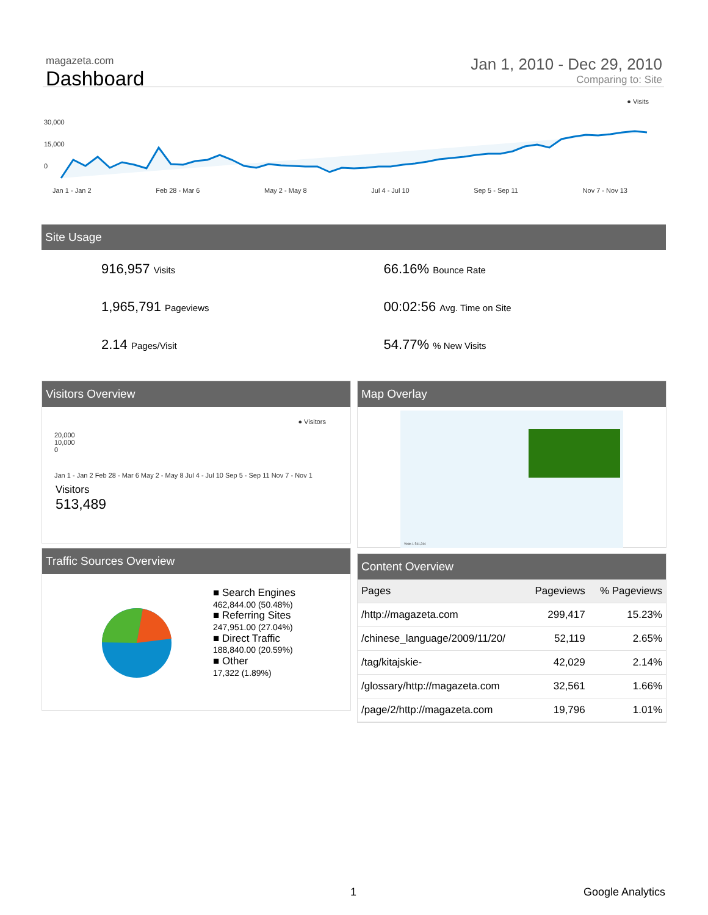magazeta.com
Dashboard
Jan 1, 2010 - Dec 29, 2010
Comparing to: Site
● Visits
30,000
15,000
0
Jan 1 - Jan 2 Feb 28 - Mar 6 May 2 - May 8 Jul 4 - Jul 10 Sep 5 - Sep 11 Nov 7 - Nov 13
Site Usage
916,957 Visits
66.16% Bounce Rate
1,965,791 Pageviews
00:02:56 Avg. Time on Site
2.14 Pages/Visit
54.77% % New Visits
Visitors Overview
● Visitors
20,000
10,000
0
Jan 1 - Jan 2 Feb 28 - Mar 6 May 2 - May 8 Jul 4 - Jul 10 Sep 5 - Sep 11 Nov 7 - Nov 1
Visitors
513,489
Map Overlay
Visits 1 541,244
Traffic Sources Overview
■ Search Engines
462,844.00 (50.48%)
■ Referring Sites
247,951.00 (27.04%)
■ Direct Traffic
188,840.00 (20.59%)
■ Other
17,322 (1.89%)
Content Overview
| Pages | Pageviews | % Pageviews |
| --- | --- | --- |
| /http://magazeta.com | 299,417 | 15.23% |
| /chinese_language/2009/11/20/ | 52,119 | 2.65% |
| /tag/kitajskie- | 42,029 | 2.14% |
| /glossary/http://magazeta.com | 32,561 | 1.66% |
| /page/2/http://magazeta.com | 19,796 | 1.01% |
1 Google Analytics